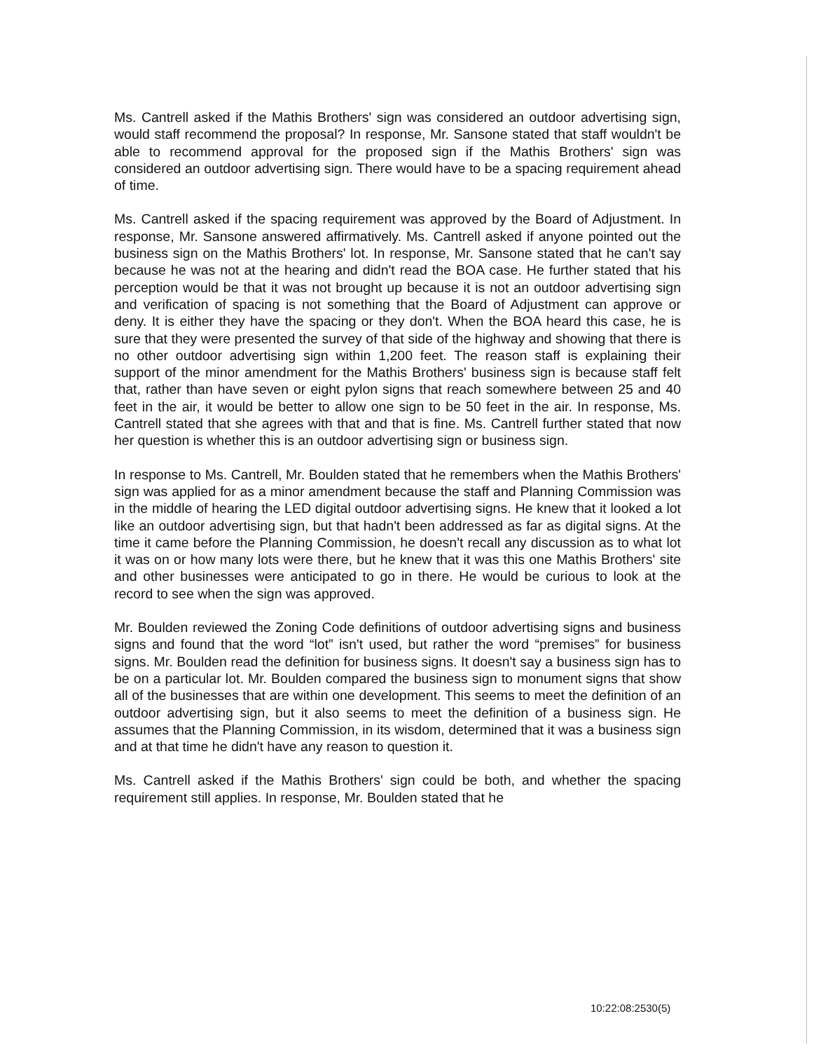Ms. Cantrell asked if the Mathis Brothers' sign was considered an outdoor advertising sign, would staff recommend the proposal? In response, Mr. Sansone stated that staff wouldn't be able to recommend approval for the proposed sign if the Mathis Brothers' sign was considered an outdoor advertising sign. There would have to be a spacing requirement ahead of time.
Ms. Cantrell asked if the spacing requirement was approved by the Board of Adjustment. In response, Mr. Sansone answered affirmatively. Ms. Cantrell asked if anyone pointed out the business sign on the Mathis Brothers' lot. In response, Mr. Sansone stated that he can't say because he was not at the hearing and didn't read the BOA case. He further stated that his perception would be that it was not brought up because it is not an outdoor advertising sign and verification of spacing is not something that the Board of Adjustment can approve or deny. It is either they have the spacing or they don't. When the BOA heard this case, he is sure that they were presented the survey of that side of the highway and showing that there is no other outdoor advertising sign within 1,200 feet. The reason staff is explaining their support of the minor amendment for the Mathis Brothers' business sign is because staff felt that, rather than have seven or eight pylon signs that reach somewhere between 25 and 40 feet in the air, it would be better to allow one sign to be 50 feet in the air. In response, Ms. Cantrell stated that she agrees with that and that is fine. Ms. Cantrell further stated that now her question is whether this is an outdoor advertising sign or business sign.
In response to Ms. Cantrell, Mr. Boulden stated that he remembers when the Mathis Brothers' sign was applied for as a minor amendment because the staff and Planning Commission was in the middle of hearing the LED digital outdoor advertising signs. He knew that it looked a lot like an outdoor advertising sign, but that hadn't been addressed as far as digital signs. At the time it came before the Planning Commission, he doesn't recall any discussion as to what lot it was on or how many lots were there, but he knew that it was this one Mathis Brothers' site and other businesses were anticipated to go in there. He would be curious to look at the record to see when the sign was approved.
Mr. Boulden reviewed the Zoning Code definitions of outdoor advertising signs and business signs and found that the word “lot” isn't used, but rather the word “premises” for business signs. Mr. Boulden read the definition for business signs. It doesn't say a business sign has to be on a particular lot. Mr. Boulden compared the business sign to monument signs that show all of the businesses that are within one development. This seems to meet the definition of an outdoor advertising sign, but it also seems to meet the definition of a business sign. He assumes that the Planning Commission, in its wisdom, determined that it was a business sign and at that time he didn't have any reason to question it.
Ms. Cantrell asked if the Mathis Brothers' sign could be both, and whether the spacing requirement still applies. In response, Mr. Boulden stated that he
10:22:08:2530(5)